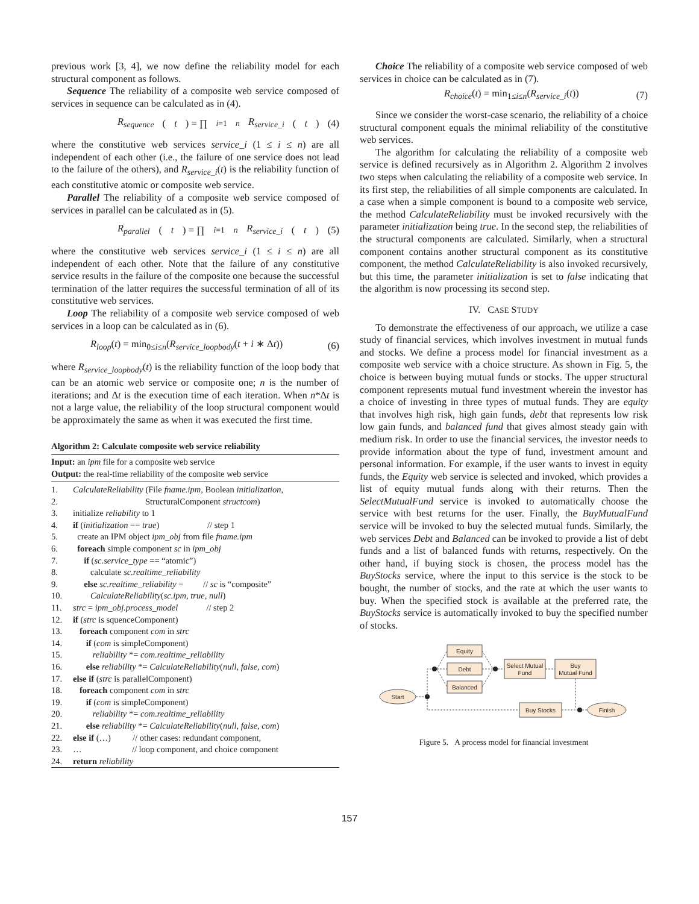previous work [3, 4], we now define the reliability model for each structural component as follows.
Sequence The reliability of a composite web service composed of services in sequence can be calculated as in (4).
R<sub>sequence</sub> (t) = ∏<sub>i=1</sub><sup>n</sup> R<sub>service_i</sub> (t) (4)
where the constitutive web services service_i (1 ≤ i ≤ n) are all independent of each other (i.e., the failure of one service does not lead to the failure of the others), and R<sub>service_i</sub>(t) is the reliability function of each constitutive atomic or composite web service.
Parallel The reliability of a composite web service composed of services in parallel can be calculated as in (5).
R<sub>parallel</sub> (t) = ∏<sub>i=1</sub><sup>n</sup> R<sub>service_i</sub> (t) (5)
where the constitutive web services service_i (1 ≤ i ≤ n) are all independent of each other. Note that the failure of any constitutive service results in the failure of the composite one because the successful termination of the latter requires the successful termination of all of its constitutive web services.
Loop The reliability of a composite web service composed of web services in a loop can be calculated as in (6).
R<sub>loop</sub>(t) = min<sub>0≤i≤n</sub>(R<sub>service_loopbody</sub>(t + i ∗ Δt)) (6)
where R<sub>service_loopbody</sub>(t) is the reliability function of the loop body that can be an atomic web service or composite one; n is the number of iterations; and Δt is the execution time of each iteration. When n*Δt is not a large value, the reliability of the loop structural component would be approximately the same as when it was executed the first time.
Algorithm 2: Calculate composite web service reliability
Input: an ipm file for a composite web service
Output: the real-time reliability of the composite web service
1. CalculateReliability (File fname.ipm, Boolean initialization,
2. StructuralComponent structcom)
3. initialize reliability to 1
4. if (initialization == true) // step 1
5. create an IPM object ipm_obj from file fname.ipm
6. foreach simple component sc in ipm_obj
7. if (sc.service_type == “atomic”)
8. calculate sc.realtime_reliability
9. else sc.realtime_reliability = // sc is “composite”
10. CalculateReliability(sc.ipm, true, null)
11. strc = ipm_obj.process_model // step 2
12. if (strc is squenceComponent)
13. foreach component com in strc
14. if (com is simpleComponent)
15. reliability *= com.realtime_reliability
16. else reliability *= CalculateReliability(null, false, com)
17. else if (strc is parallelComponent)
18. foreach component com in strc
19. if (com is simpleComponent)
20. reliability *= com.realtime_reliability
21. else reliability *= CalculateReliability(null, false, com)
22. else if (…) // other cases: redundant component,
23. … // loop component, and choice component
24. return reliability
Choice The reliability of a composite web service composed of web services in choice can be calculated as in (7).
R<sub>choice</sub>(t) = min<sub>1≤i≤n</sub>(R<sub>service_i</sub>(t)) (7)
Since we consider the worst-case scenario, the reliability of a choice structural component equals the minimal reliability of the constitutive web services.
The algorithm for calculating the reliability of a composite web service is defined recursively as in Algorithm 2. Algorithm 2 involves two steps when calculating the reliability of a composite web service. In its first step, the reliabilities of all simple components are calculated. In a case when a simple component is bound to a composite web service, the method CalculateReliability must be invoked recursively with the parameter initialization being true. In the second step, the reliabilities of the structural components are calculated. Similarly, when a structural component contains another structural component as its constitutive component, the method CalculateReliability is also invoked recursively, but this time, the parameter initialization is set to false indicating that the algorithm is now processing its second step.
IV. CASE STUDY
To demonstrate the effectiveness of our approach, we utilize a case study of financial services, which involves investment in mutual funds and stocks. We define a process model for financial investment as a composite web service with a choice structure. As shown in Fig. 5, the choice is between buying mutual funds or stocks. The upper structural component represents mutual fund investment wherein the investor has a choice of investing in three types of mutual funds. They are equity that involves high risk, high gain funds, debt that represents low risk low gain funds, and balanced fund that gives almost steady gain with medium risk. In order to use the financial services, the investor needs to provide information about the type of fund, investment amount and personal information. For example, if the user wants to invest in equity funds, the Equity web service is selected and invoked, which provides a list of equity mutual funds along with their returns. Then the SelectMutualFund service is invoked to automatically choose the service with best returns for the user. Finally, the BuyMutualFund service will be invoked to buy the selected mutual funds. Similarly, the web services Debt and Balanced can be invoked to provide a list of debt funds and a list of balanced funds with returns, respectively. On the other hand, if buying stock is chosen, the process model has the BuyStocks service, where the input to this service is the stock to be bought, the number of stocks, and the rate at which the user wants to buy. When the specified stock is available at the preferred rate, the BuyStocks service is automatically invoked to buy the specified number of stocks.
Equity
Debt
Balanced
Select Mutual
Fund
Buy
Mutual Fund
Buy Stocks
Start
Finish
Figure 5. A process model for financial investment
157